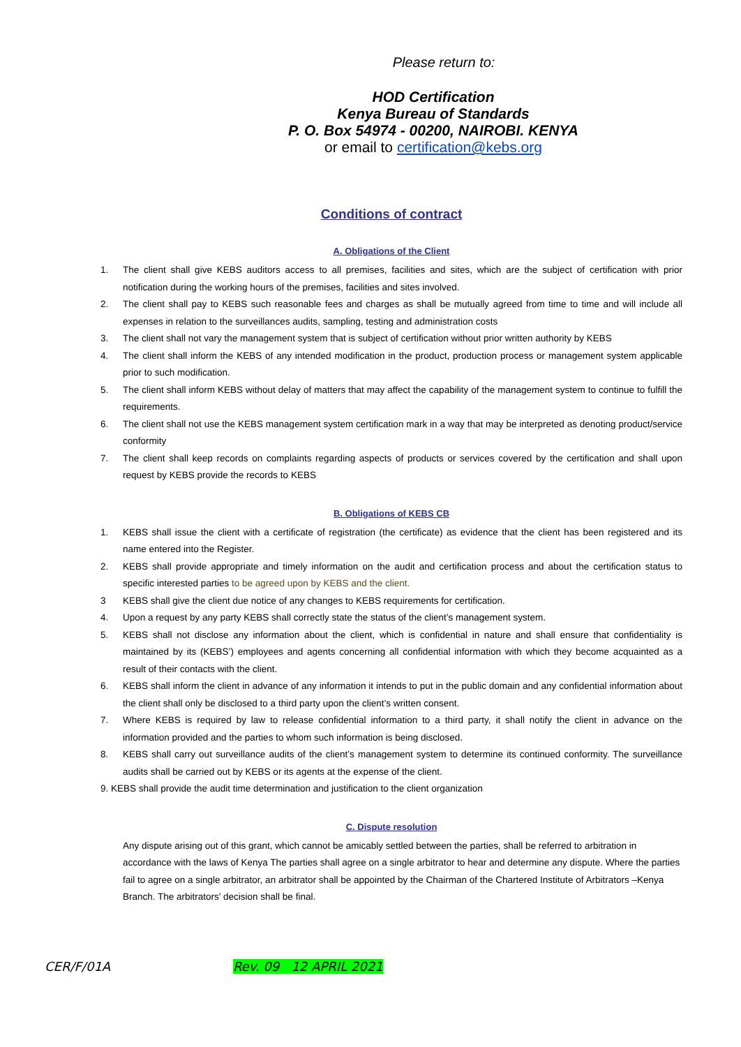Please return to:
HOD Certification
Kenya Bureau of Standards
P. O. Box 54974 - 00200, NAIROBI. KENYA
or email to certification@kebs.org
Conditions of contract
A. Obligations of the Client
1. The client shall give KEBS auditors access to all premises, facilities and sites, which are the subject of certification with prior notification during the working hours of the premises, facilities and sites involved.
2. The client shall pay to KEBS such reasonable fees and charges as shall be mutually agreed from time to time and will include all expenses in relation to the surveillances audits, sampling, testing and administration costs
3. The client shall not vary the management system that is subject of certification without prior written authority by KEBS
4. The client shall inform the KEBS of any intended modification in the product, production process or management system applicable prior to such modification.
5. The client shall inform KEBS without delay of matters that may affect the capability of the management system to continue to fulfill the requirements.
6. The client shall not use the KEBS management system certification mark in a way that may be interpreted as denoting product/service conformity
7. The client shall keep records on complaints regarding aspects of products or services covered by the certification and shall upon request by KEBS provide the records to KEBS
B. Obligations of KEBS CB
1. KEBS shall issue the client with a certificate of registration (the certificate) as evidence that the client has been registered and its name entered into the Register.
2. KEBS shall provide appropriate and timely information on the audit and certification process and about the certification status to specific interested parties to be agreed upon by KEBS and the client.
3 KEBS shall give the client due notice of any changes to KEBS requirements for certification.
4. Upon a request by any party KEBS shall correctly state the status of the client’s management system.
5. KEBS shall not disclose any information about the client, which is confidential in nature and shall ensure that confidentiality is maintained by its (KEBS’) employees and agents concerning all confidential information with which they become acquainted as a result of their contacts with the client.
6. KEBS shall inform the client in advance of any information it intends to put in the public domain and any confidential information about the client shall only be disclosed to a third party upon the client’s written consent.
7. Where KEBS is required by law to release confidential information to a third party, it shall notify the client in advance on the information provided and the parties to whom such information is being disclosed.
8. KEBS shall carry out surveillance audits of the client’s management system to determine its continued conformity. The surveillance audits shall be carried out by KEBS or its agents at the expense of the client.
9. KEBS shall provide the audit time determination and justification to the client organization
C. Dispute resolution
Any dispute arising out of this grant, which cannot be amicably settled between the parties, shall be referred to arbitration in accordance with the laws of Kenya The parties shall agree on a single arbitrator to hear and determine any dispute. Where the parties fail to agree on a single arbitrator, an arbitrator shall be appointed by the Chairman of the Chartered Institute of Arbitrators –Kenya Branch. The arbitrators’ decision shall be final.
CER/F/01A Rev. 09 12 APRIL 2021